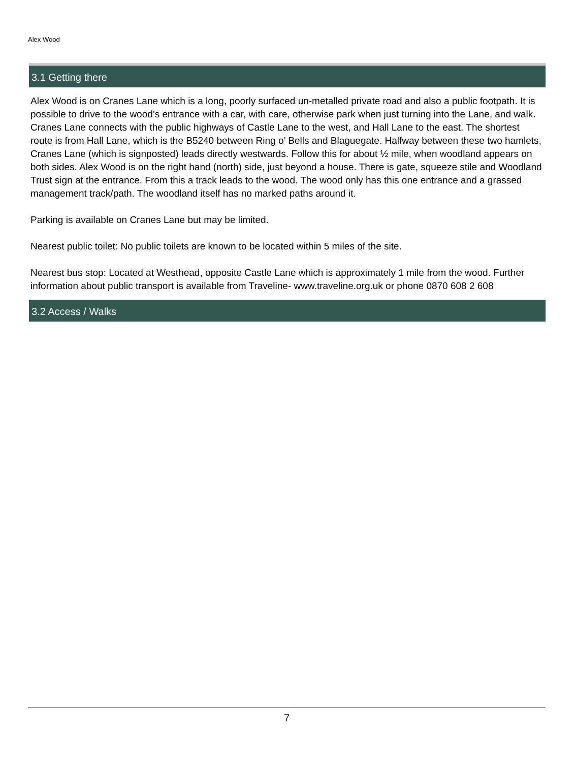Alex Wood
3.1 Getting there
Alex Wood is on Cranes Lane which is a long, poorly surfaced un-metalled private road and also a public footpath. It is possible to drive to the wood’s entrance with a car, with care, otherwise park when just turning into the Lane, and walk. Cranes Lane connects with the public highways of Castle Lane to the west, and Hall Lane to the east. The shortest route is from Hall Lane, which is the B5240 between Ring o’ Bells and Blaguegate. Halfway between these two hamlets, Cranes Lane (which is signposted) leads directly westwards. Follow this for about ½ mile, when woodland appears on both sides. Alex Wood is on the right hand (north) side, just beyond a house. There is gate, squeeze stile and Woodland Trust sign at the entrance. From this a track leads to the wood. The wood only has this one entrance and a grassed management track/path. The woodland itself has no marked paths around it.
Parking is available on Cranes Lane but may be limited.
Nearest public toilet: No public toilets are known to be located within 5 miles of the site.
Nearest bus stop: Located at Westhead, opposite Castle Lane which is approximately 1 mile from the wood. Further information about public transport is available from Traveline- www.traveline.org.uk or phone 0870 608 2 608
3.2 Access / Walks
7